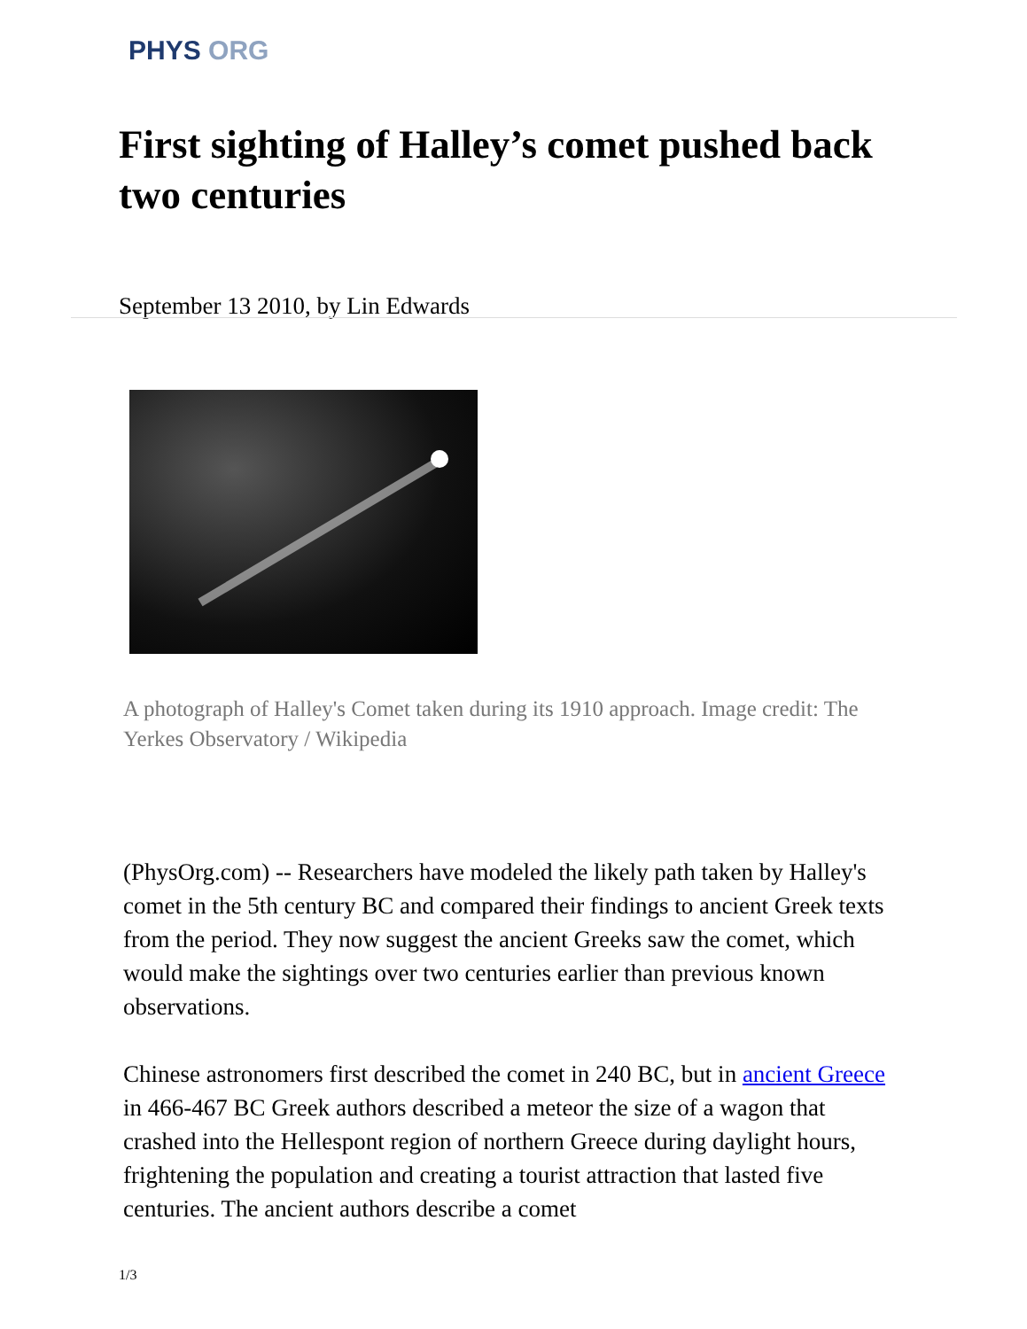PHYS ORG
First sighting of Halley’s comet pushed back two centuries
September 13 2010, by Lin Edwards
A photograph of Halley's Comet taken during its 1910 approach. Image credit: The Yerkes Observatory / Wikipedia
(PhysOrg.com) -- Researchers have modeled the likely path taken by Halley's comet in the 5th century BC and compared their findings to ancient Greek texts from the period. They now suggest the ancient Greeks saw the comet, which would make the sightings over two centuries earlier than previous known observations.
Chinese astronomers first described the comet in 240 BC, but in ancient Greece in 466-467 BC Greek authors described a meteor the size of a wagon that crashed into the Hellespont region of northern Greece during daylight hours, frightening the population and creating a tourist attraction that lasted five centuries. The ancient authors describe a comet
1/3